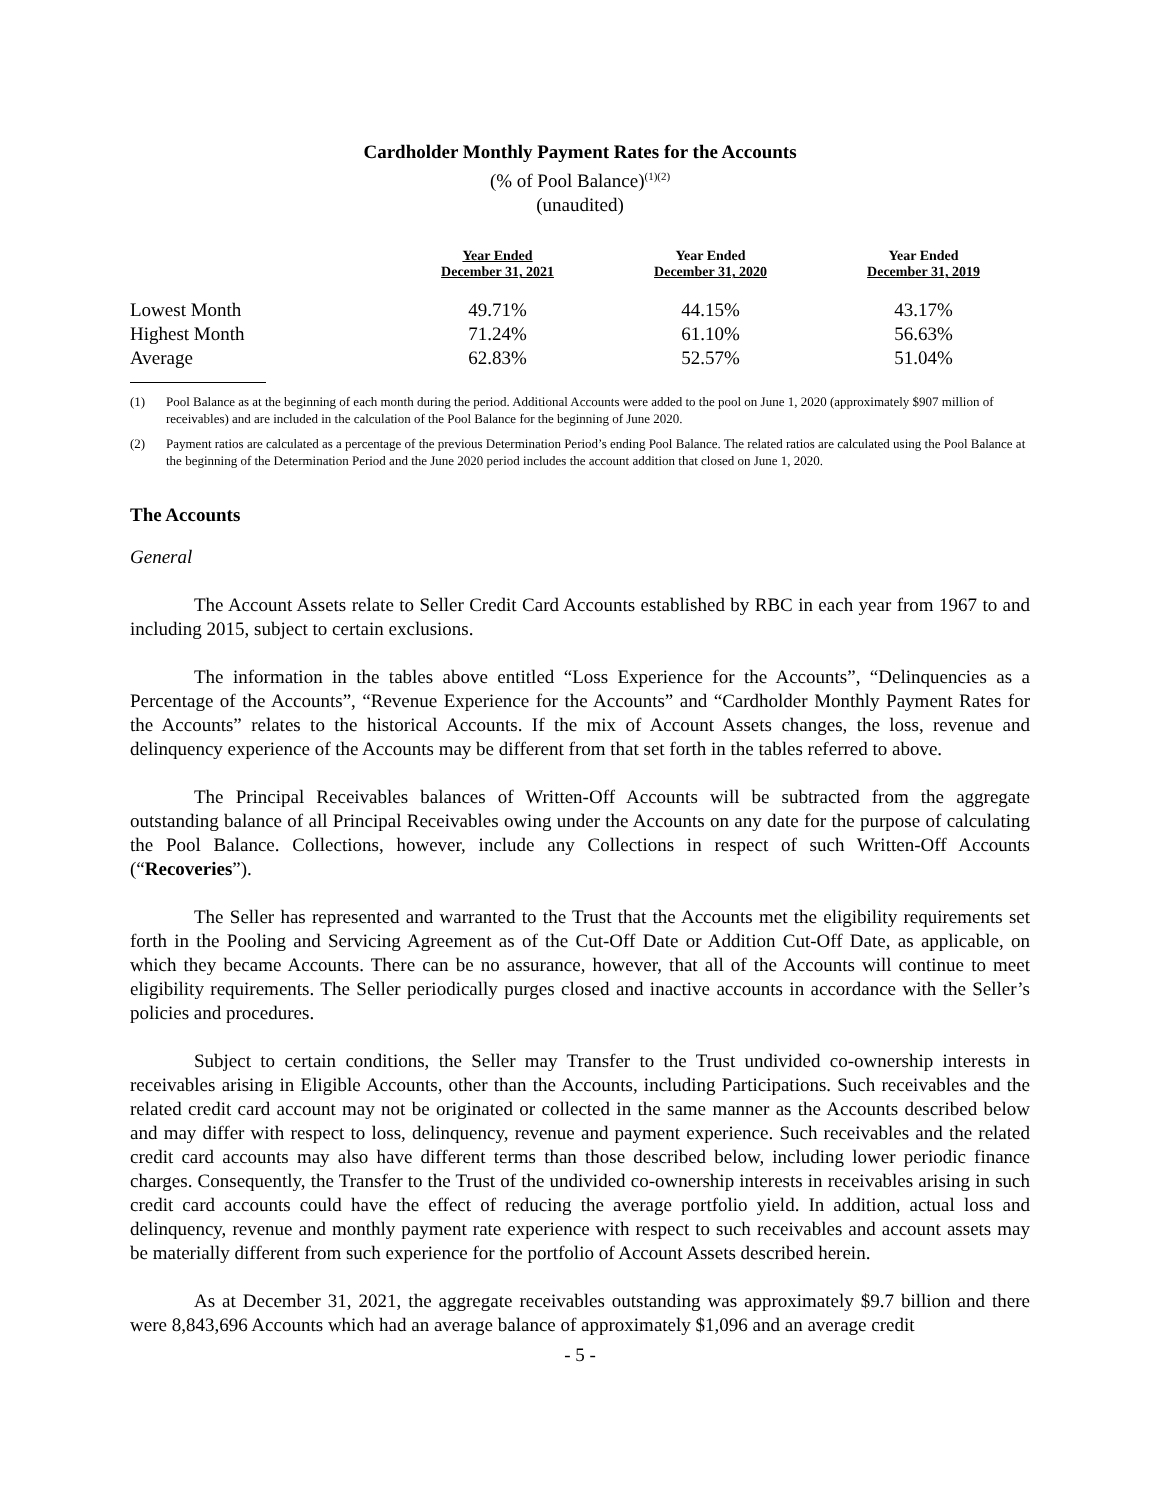Cardholder Monthly Payment Rates for the Accounts
(% of Pool Balance)<sup>(1)(2)</sup>
(unaudited)
| | Year Ended December 31, 2021 | Year Ended December 31, 2020 | Year Ended December 31, 2019 |
| --- | --- | --- | --- |
| Lowest Month | 49.71% | 44.15% | 43.17% |
| Highest Month | 71.24% | 61.10% | 56.63% |
| Average | 62.83% | 52.57% | 51.04% |
(1) Pool Balance as at the beginning of each month during the period. Additional Accounts were added to the pool on June 1, 2020 (approximately $907 million of receivables) and are included in the calculation of the Pool Balance for the beginning of June 2020.
(2) Payment ratios are calculated as a percentage of the previous Determination Period’s ending Pool Balance. The related ratios are calculated using the Pool Balance at the beginning of the Determination Period and the June 2020 period includes the account addition that closed on June 1, 2020.
The Accounts
General
The Account Assets relate to Seller Credit Card Accounts established by RBC in each year from 1967 to and including 2015, subject to certain exclusions.
The information in the tables above entitled “Loss Experience for the Accounts”, “Delinquencies as a Percentage of the Accounts”, “Revenue Experience for the Accounts” and “Cardholder Monthly Payment Rates for the Accounts” relates to the historical Accounts. If the mix of Account Assets changes, the loss, revenue and delinquency experience of the Accounts may be different from that set forth in the tables referred to above.
The Principal Receivables balances of Written-Off Accounts will be subtracted from the aggregate outstanding balance of all Principal Receivables owing under the Accounts on any date for the purpose of calculating the Pool Balance. Collections, however, include any Collections in respect of such Written-Off Accounts (“Recoveries”).
The Seller has represented and warranted to the Trust that the Accounts met the eligibility requirements set forth in the Pooling and Servicing Agreement as of the Cut-Off Date or Addition Cut-Off Date, as applicable, on which they became Accounts. There can be no assurance, however, that all of the Accounts will continue to meet eligibility requirements. The Seller periodically purges closed and inactive accounts in accordance with the Seller’s policies and procedures.
Subject to certain conditions, the Seller may Transfer to the Trust undivided co-ownership interests in receivables arising in Eligible Accounts, other than the Accounts, including Participations. Such receivables and the related credit card account may not be originated or collected in the same manner as the Accounts described below and may differ with respect to loss, delinquency, revenue and payment experience. Such receivables and the related credit card accounts may also have different terms than those described below, including lower periodic finance charges. Consequently, the Transfer to the Trust of the undivided co-ownership interests in receivables arising in such credit card accounts could have the effect of reducing the average portfolio yield. In addition, actual loss and delinquency, revenue and monthly payment rate experience with respect to such receivables and account assets may be materially different from such experience for the portfolio of Account Assets described herein.
As at December 31, 2021, the aggregate receivables outstanding was approximately $9.7 billion and there were 8,843,696 Accounts which had an average balance of approximately $1,096 and an average credit
- 5 -